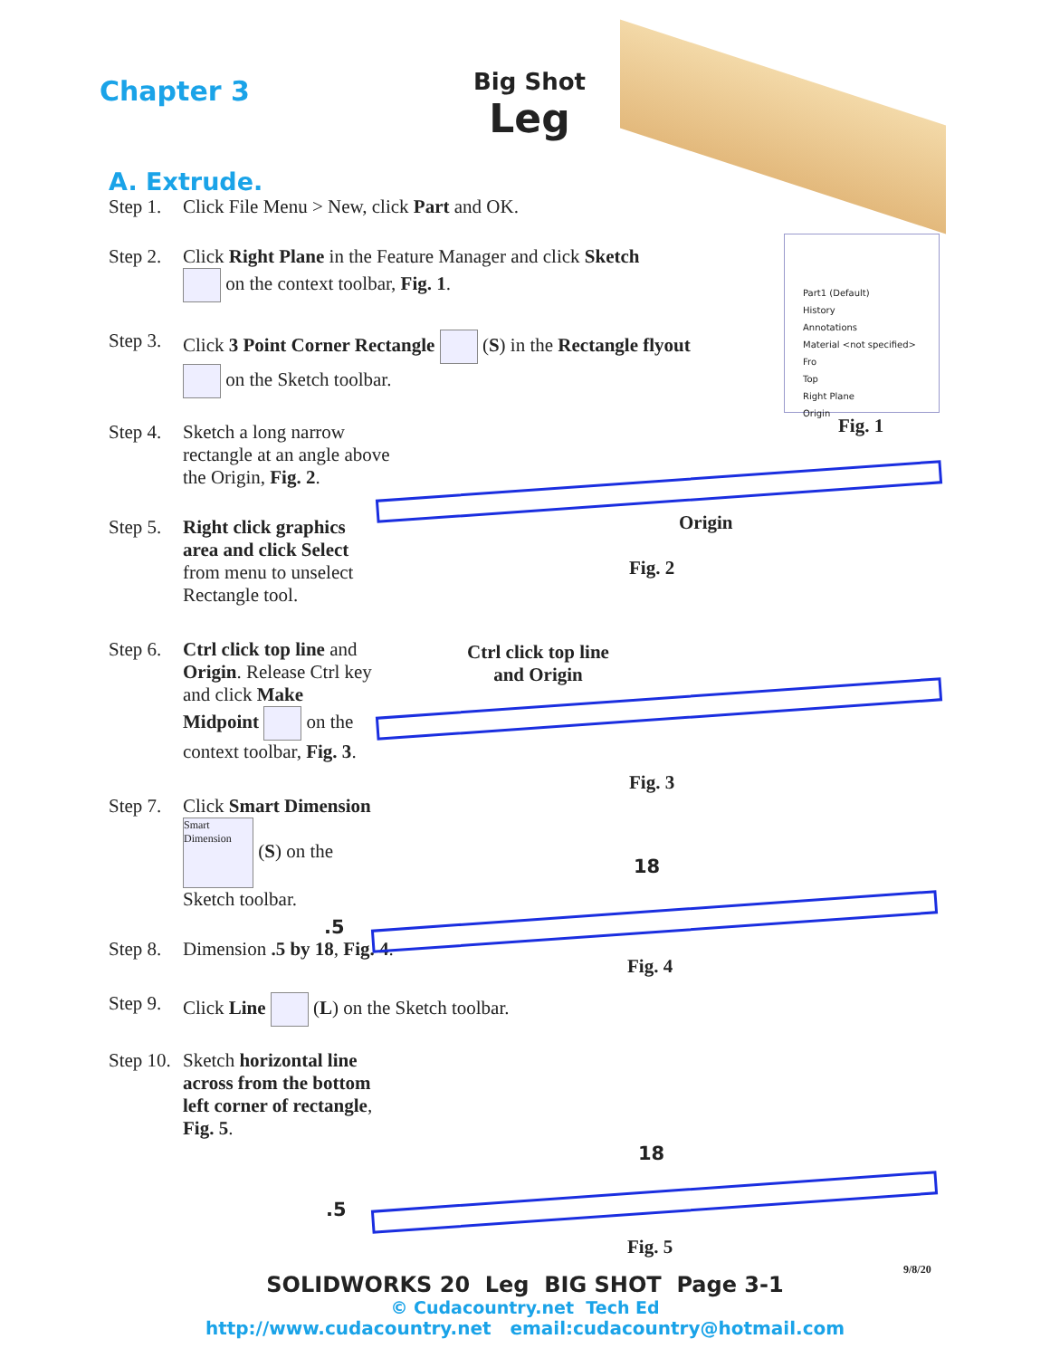Chapter 3
Big Shot
Leg
A. Extrude.
Step 1. Click File Menu > New, click Part and OK.
Step 2. Click Right Plane in the Feature Manager and click Sketch
on the context toolbar, Fig. 1.
Step 3. Click 3 Point Corner Rectangle (S) in the Rectangle flyout on the Sketch toolbar.
Step 4. Sketch a long narrow rectangle at an angle above the Origin, Fig. 2.
Step 5. Right click graphics area and click Select from menu to unselect Rectangle tool.
Step 6. Ctrl click top line and Origin. Release Ctrl key and click Make Midpoint on the context toolbar, Fig. 3.
Step 7. Click Smart Dimension Smart Dimension (S) on the Sketch toolbar.
Step 8. Dimension .5 by 18, Fig. 4.
Step 9. Click Line (L) on the Sketch toolbar.
Step 10. Sketch horizontal line across from the bottom left corner of rectangle, Fig. 5.
Part1 (Default)
History
Annotations
Material <not specified>
Fro
Top
Right Plane
Origin
Fig. 1
Origin
Fig. 2
Ctrl click top line
and Origin
Fig. 3
18
.5
Fig. 4
18
.5
Fig. 5
9/8/20
SOLIDWORKS 20 Leg BIG SHOT Page 3-1
© Cudacountry.net Tech Ed
http://www.cudacountry.net email:cudacountry@hotmail.com